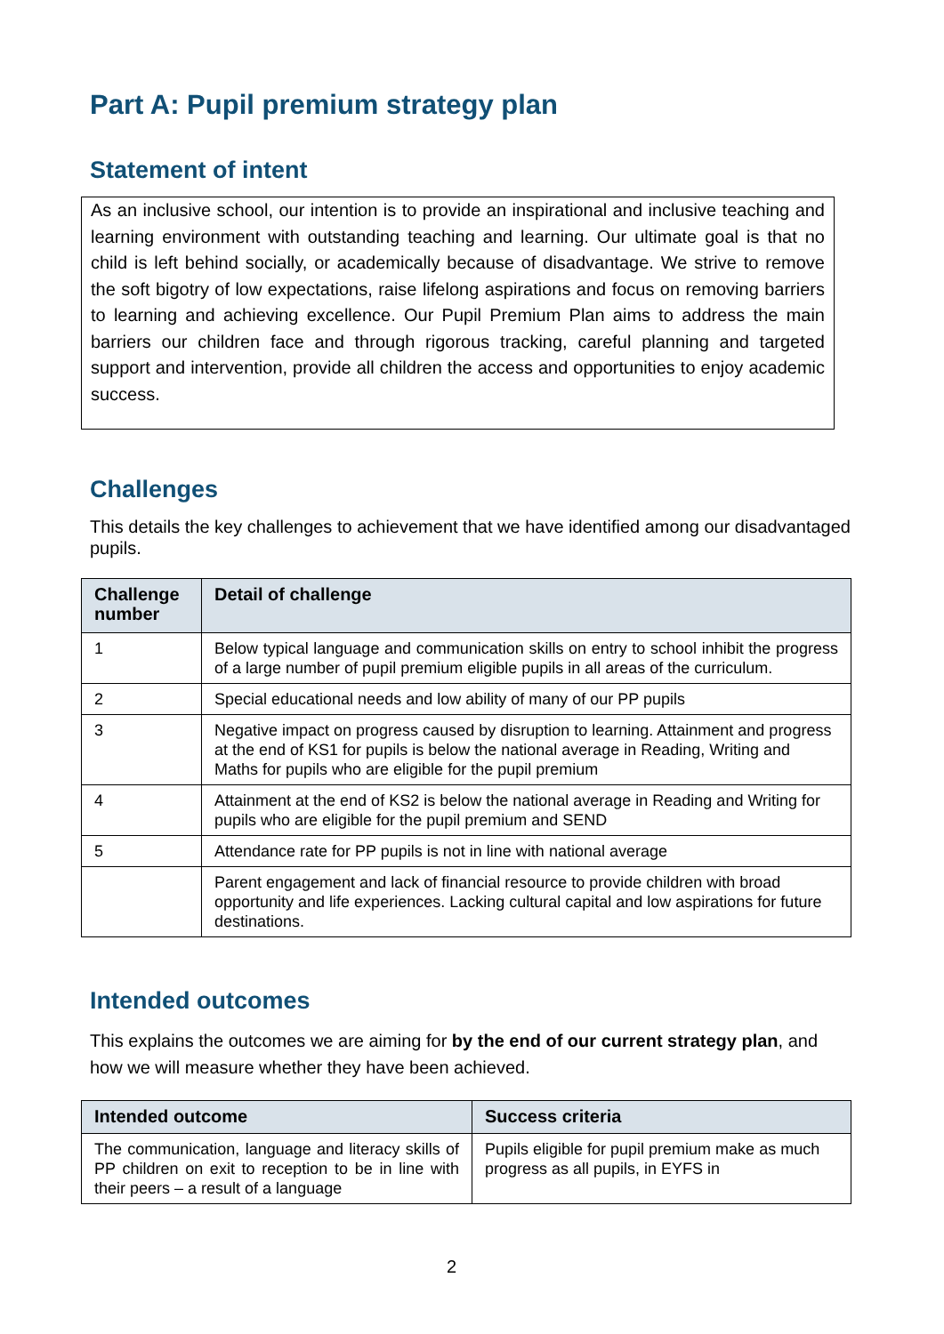Part A: Pupil premium strategy plan
Statement of intent
As an inclusive school, our intention is to provide an inspirational and inclusive teaching and learning environment with outstanding teaching and learning. Our ultimate goal is that no child is left behind socially, or academically because of disadvantage. We strive to remove the soft bigotry of low expectations, raise lifelong aspirations and focus on removing barriers to learning and achieving excellence. Our Pupil Premium Plan aims to address the main barriers our children face and through rigorous tracking, careful planning and targeted support and intervention, provide all children the access and opportunities to enjoy academic success.
Challenges
This details the key challenges to achievement that we have identified among our disadvantaged pupils.
| Challenge number | Detail of challenge |
| --- | --- |
| 1 | Below typical language and communication skills on entry to school inhibit the progress of a large number of pupil premium eligible pupils in all areas of the curriculum. |
| 2 | Special educational needs and low ability of many of our PP pupils |
| 3 | Negative impact on progress caused by disruption to learning. Attainment and progress at the end of KS1 for pupils is below the national average in Reading, Writing and Maths for pupils who are eligible for the pupil premium |
| 4 | Attainment at the end of KS2 is below the national average in Reading and Writing for pupils who are eligible for the pupil premium and SEND |
| 5 | Attendance rate for PP pupils is not in line with national average |
| | Parent engagement and lack of financial resource to provide children with broad opportunity and life experiences. Lacking cultural capital and low aspirations for future destinations. |
Intended outcomes
This explains the outcomes we are aiming for by the end of our current strategy plan, and how we will measure whether they have been achieved.
| Intended outcome | Success criteria |
| --- | --- |
| The communication, language and literacy skills of PP children on exit to reception to be in line with their peers – a result of a language | Pupils eligible for pupil premium make as much progress as all pupils, in EYFS in |
2